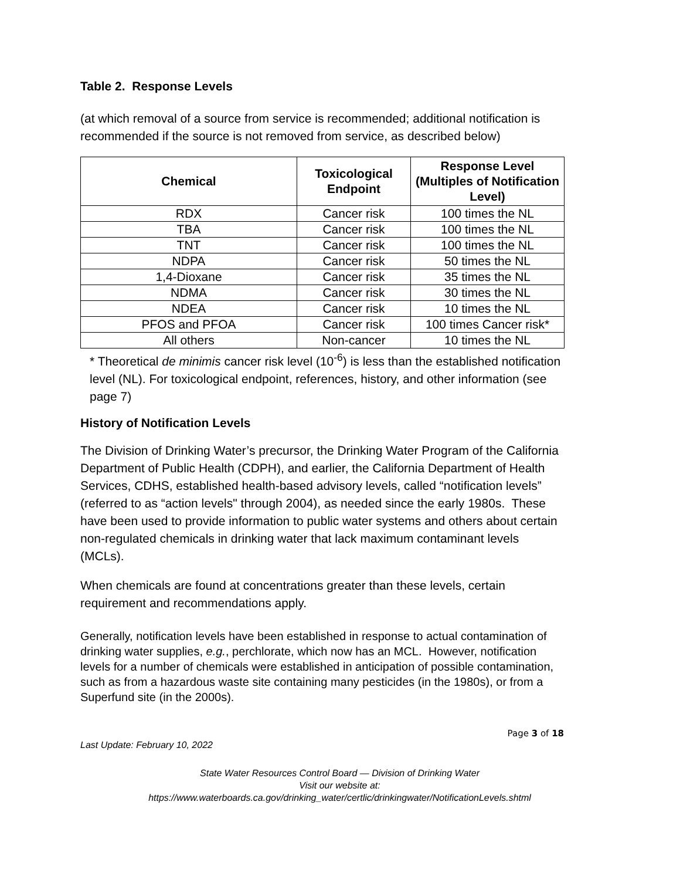Table 2. Response Levels
(at which removal of a source from service is recommended; additional notification is recommended if the source is not removed from service, as described below)
| Chemical | Toxicological Endpoint | Response Level (Multiples of Notification Level) |
| --- | --- | --- |
| RDX | Cancer risk | 100 times the NL |
| TBA | Cancer risk | 100 times the NL |
| TNT | Cancer risk | 100 times the NL |
| NDPA | Cancer risk | 50 times the NL |
| 1,4-Dioxane | Cancer risk | 35 times the NL |
| NDMA | Cancer risk | 30 times the NL |
| NDEA | Cancer risk | 10 times the NL |
| PFOS and PFOA | Cancer risk | 100 times Cancer risk* |
| All others | Non-cancer | 10 times the NL |
* Theoretical de minimis cancer risk level (10<sup>-6</sup>) is less than the established notification level (NL). For toxicological endpoint, references, history, and other information (see page 7)
History of Notification Levels
The Division of Drinking Water’s precursor, the Drinking Water Program of the California Department of Public Health (CDPH), and earlier, the California Department of Health Services, CDHS, established health-based advisory levels, called “notification levels” (referred to as “action levels" through 2004), as needed since the early 1980s. These have been used to provide information to public water systems and others about certain non-regulated chemicals in drinking water that lack maximum contaminant levels (MCLs).
When chemicals are found at concentrations greater than these levels, certain requirement and recommendations apply.
Generally, notification levels have been established in response to actual contamination of drinking water supplies, e.g., perchlorate, which now has an MCL. However, notification levels for a number of chemicals were established in anticipation of possible contamination, such as from a hazardous waste site containing many pesticides (in the 1980s), or from a Superfund site (in the 2000s).
Page 3 of 18
Last Update: February 10, 2022
State Water Resources Control Board — Division of Drinking Water
Visit our website at:
https://www.waterboards.ca.gov/drinking_water/certlic/drinkingwater/NotificationLevels.shtml